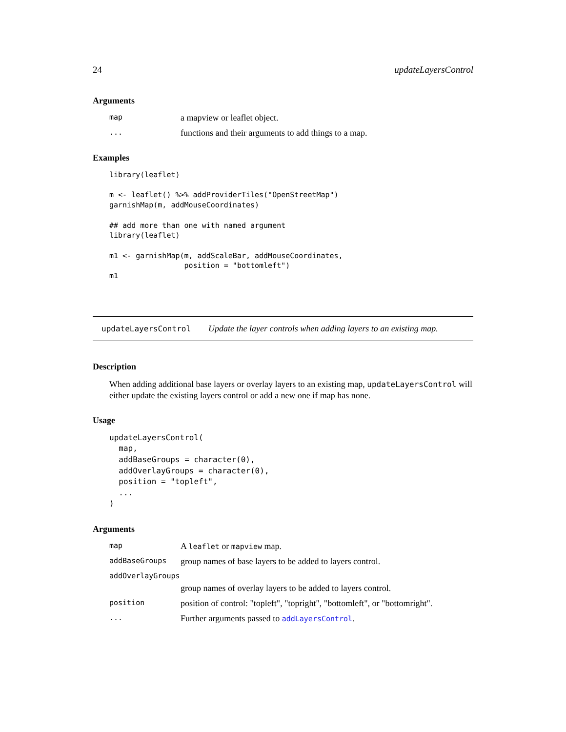24 updateLayersControl
Arguments
| map | a mapview or leaflet object. |
| ... | functions and their arguments to add things to a map. |
Examples
library(leaflet)

m <- leaflet() %>% addProviderTiles("OpenStreetMap")
garnishMap(m, addMouseCoordinates)

## add more than one with named argument
library(leaflet)

m1 <- garnishMap(m, addScaleBar, addMouseCoordinates,
                 position = "bottomleft")
m1
updateLayersControl Update the layer controls when adding layers to an existing map.
Description
When adding additional base layers or overlay layers to an existing map, updateLayersControl will either update the existing layers control or add a new one if map has none.
Usage
updateLayersControl(
  map,
  addBaseGroups = character(0),
  addOverlayGroups = character(0),
  position = "topleft",
  ...
)
Arguments
| map | A leaflet or mapview map. |
| addBaseGroups | group names of base layers to be added to layers control. |
| addOverlayGroups | |
| | group names of overlay layers to be added to layers control. |
| position | position of control: "topleft", "topright", "bottomleft", or "bottomright". |
| ... | Further arguments passed to addLayersControl . |